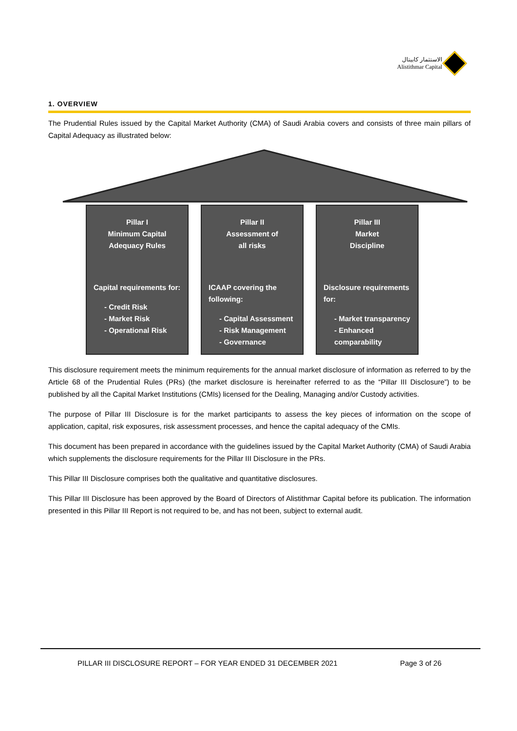الاستثمار كابيتال
Alistithmar Capital
1. OVERVIEW
The Prudential Rules issued by the Capital Market Authority (CMA) of Saudi Arabia covers and consists of three main pillars of Capital Adequacy as illustrated below:
Pillar I
Minimum Capital
Adequacy Rules
Capital requirements for:
- Credit Risk
- Market Risk
- Operational Risk
Pillar II
Assessment of
all risks
ICAAP covering the following:
- Capital Assessment
- Risk Management
- Governance
Pillar III
Market
Discipline
Disclosure requirements for:
- Market transparency
- Enhanced comparability
This disclosure requirement meets the minimum requirements for the annual market disclosure of information as referred to by the Article 68 of the Prudential Rules (PRs) (the market disclosure is hereinafter referred to as the “Pillar III Disclosure”) to be published by all the Capital Market Institutions (CMIs) licensed for the Dealing, Managing and/or Custody activities.
The purpose of Pillar III Disclosure is for the market participants to assess the key pieces of information on the scope of application, capital, risk exposures, risk assessment processes, and hence the capital adequacy of the CMIs.
This document has been prepared in accordance with the guidelines issued by the Capital Market Authority (CMA) of Saudi Arabia which supplements the disclosure requirements for the Pillar III Disclosure in the PRs.
This Pillar III Disclosure comprises both the qualitative and quantitative disclosures.
This Pillar III Disclosure has been approved by the Board of Directors of Alistithmar Capital before its publication. The information presented in this Pillar III Report is not required to be, and has not been, subject to external audit.
PILLAR III DISCLOSURE REPORT – FOR YEAR ENDED 31 DECEMBER 2021 Page 3 of 26